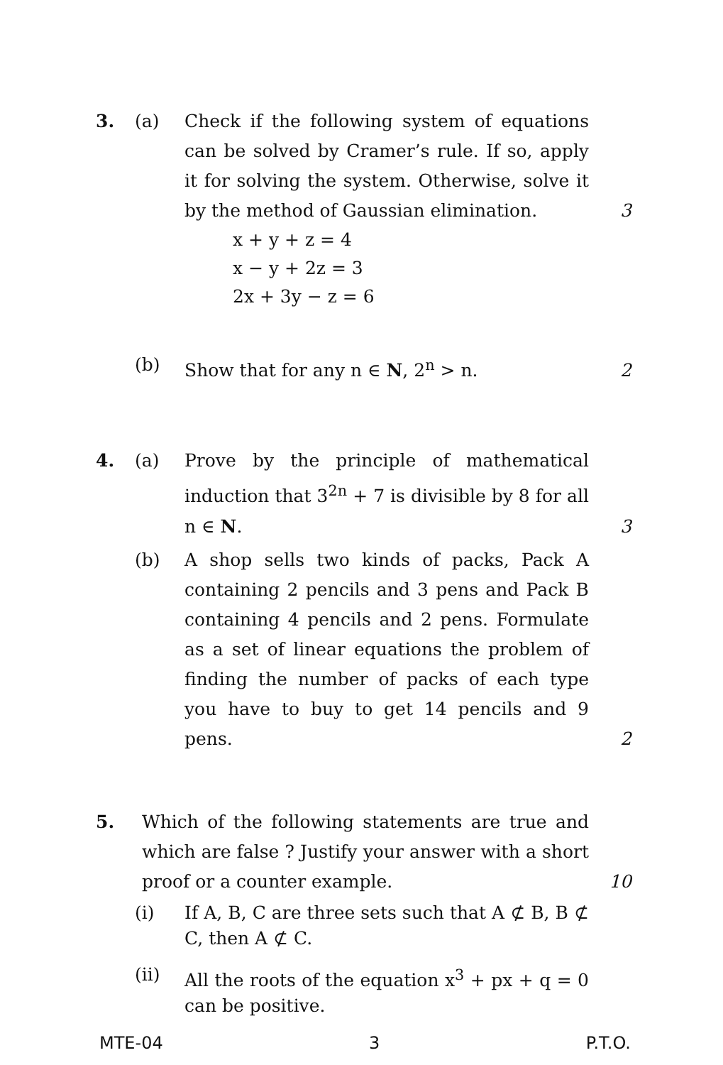3. (a) Check if the following system of equations can be solved by Cramer’s rule. If so, apply it for solving the system. Otherwise, solve it by the method of Gaussian elimination.
3
x + y + z = 4
x − y + 2z = 3
2x + 3y − z = 6
(b) Show that for any n ∈ N, 2<sup>n</sup> > n.
2
4. (a) Prove by the principle of mathematical induction that 3<sup>2n</sup> + 7 is divisible by 8 for all n ∈ N.
3
(b) A shop sells two kinds of packs, Pack A containing 2 pencils and 3 pens and Pack B containing 4 pencils and 2 pens. Formulate as a set of linear equations the problem of finding the number of packs of each type you have to buy to get 14 pencils and 9 pens.
2
5. Which of the following statements are true and which are false ? Justify your answer with a short proof or a counter example.
10
(i) If A, B, C are three sets such that A ⊄ B, B ⊄ C, then A ⊄ C.
(ii) All the roots of the equation x<sup>3</sup> + px + q = 0 can be positive.
MTE-04 3 P.T.O.